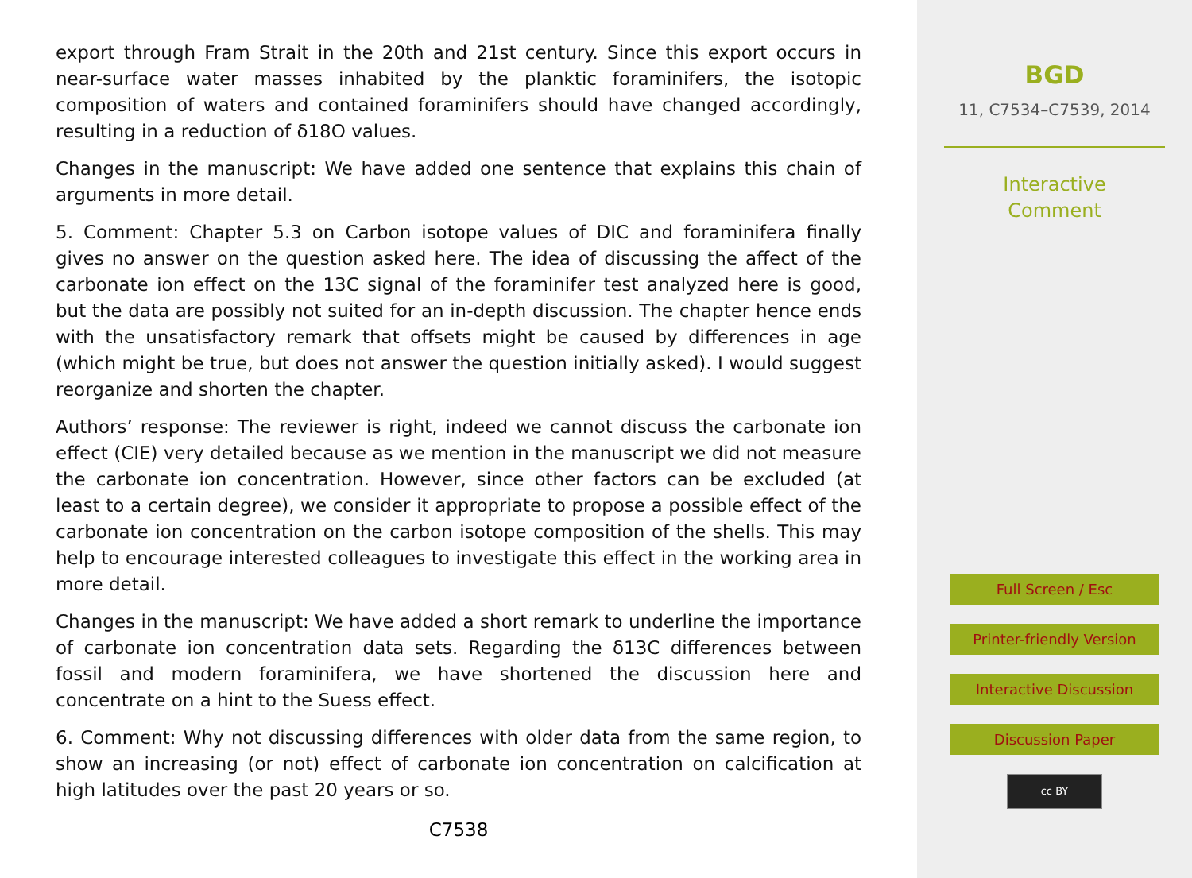export through Fram Strait in the 20th and 21st century. Since this export occurs in near-surface water masses inhabited by the planktic foraminifers, the isotopic composition of waters and contained foraminifers should have changed accordingly, resulting in a reduction of δ18O values.
Changes in the manuscript: We have added one sentence that explains this chain of arguments in more detail.
5. Comment: Chapter 5.3 on Carbon isotope values of DIC and foraminifera finally gives no answer on the question asked here. The idea of discussing the affect of the carbonate ion effect on the 13C signal of the foraminifer test analyzed here is good, but the data are possibly not suited for an in-depth discussion. The chapter hence ends with the unsatisfactory remark that offsets might be caused by differences in age (which might be true, but does not answer the question initially asked). I would suggest reorganize and shorten the chapter.
Authors’ response: The reviewer is right, indeed we cannot discuss the carbonate ion effect (CIE) very detailed because as we mention in the manuscript we did not measure the carbonate ion concentration. However, since other factors can be excluded (at least to a certain degree), we consider it appropriate to propose a possible effect of the carbonate ion concentration on the carbon isotope composition of the shells. This may help to encourage interested colleagues to investigate this effect in the working area in more detail.
Changes in the manuscript: We have added a short remark to underline the importance of carbonate ion concentration data sets. Regarding the δ13C differences between fossil and modern foraminifera, we have shortened the discussion here and concentrate on a hint to the Suess effect.
6. Comment: Why not discussing differences with older data from the same region, to show an increasing (or not) effect of carbonate ion concentration on calcification at high latitudes over the past 20 years or so.
C7538
BGD
11, C7534–C7539, 2014
Interactive
Comment
Full Screen / Esc
Printer-friendly Version
Interactive Discussion
Discussion Paper
cc BY